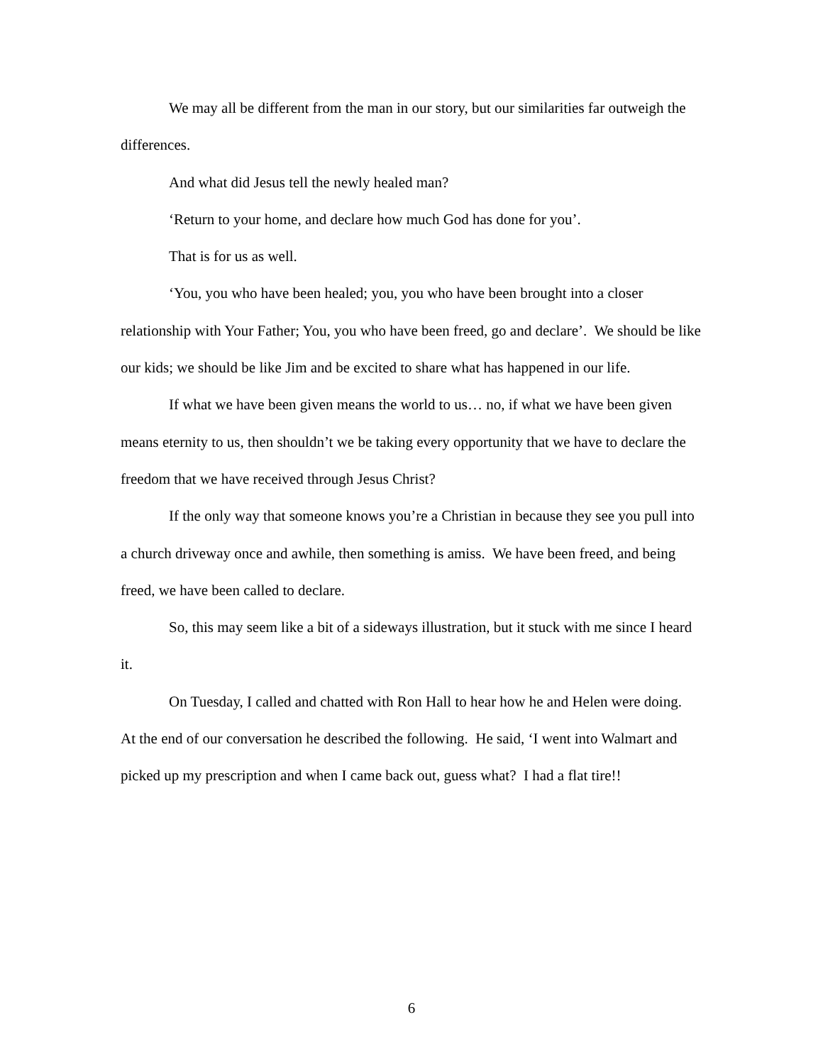We may all be different from the man in our story, but our similarities far outweigh the differences.
And what did Jesus tell the newly healed man?
‘Return to your home, and declare how much God has done for you’.
That is for us as well.
‘You, you who have been healed; you, you who have been brought into a closer relationship with Your Father; You, you who have been freed, go and declare’. We should be like our kids; we should be like Jim and be excited to share what has happened in our life.
If what we have been given means the world to us… no, if what we have been given means eternity to us, then shouldn’t we be taking every opportunity that we have to declare the freedom that we have received through Jesus Christ?
If the only way that someone knows you’re a Christian in because they see you pull into a church driveway once and awhile, then something is amiss. We have been freed, and being freed, we have been called to declare.
So, this may seem like a bit of a sideways illustration, but it stuck with me since I heard it.
On Tuesday, I called and chatted with Ron Hall to hear how he and Helen were doing. At the end of our conversation he described the following. He said, ‘I went into Walmart and picked up my prescription and when I came back out, guess what? I had a flat tire!!
6